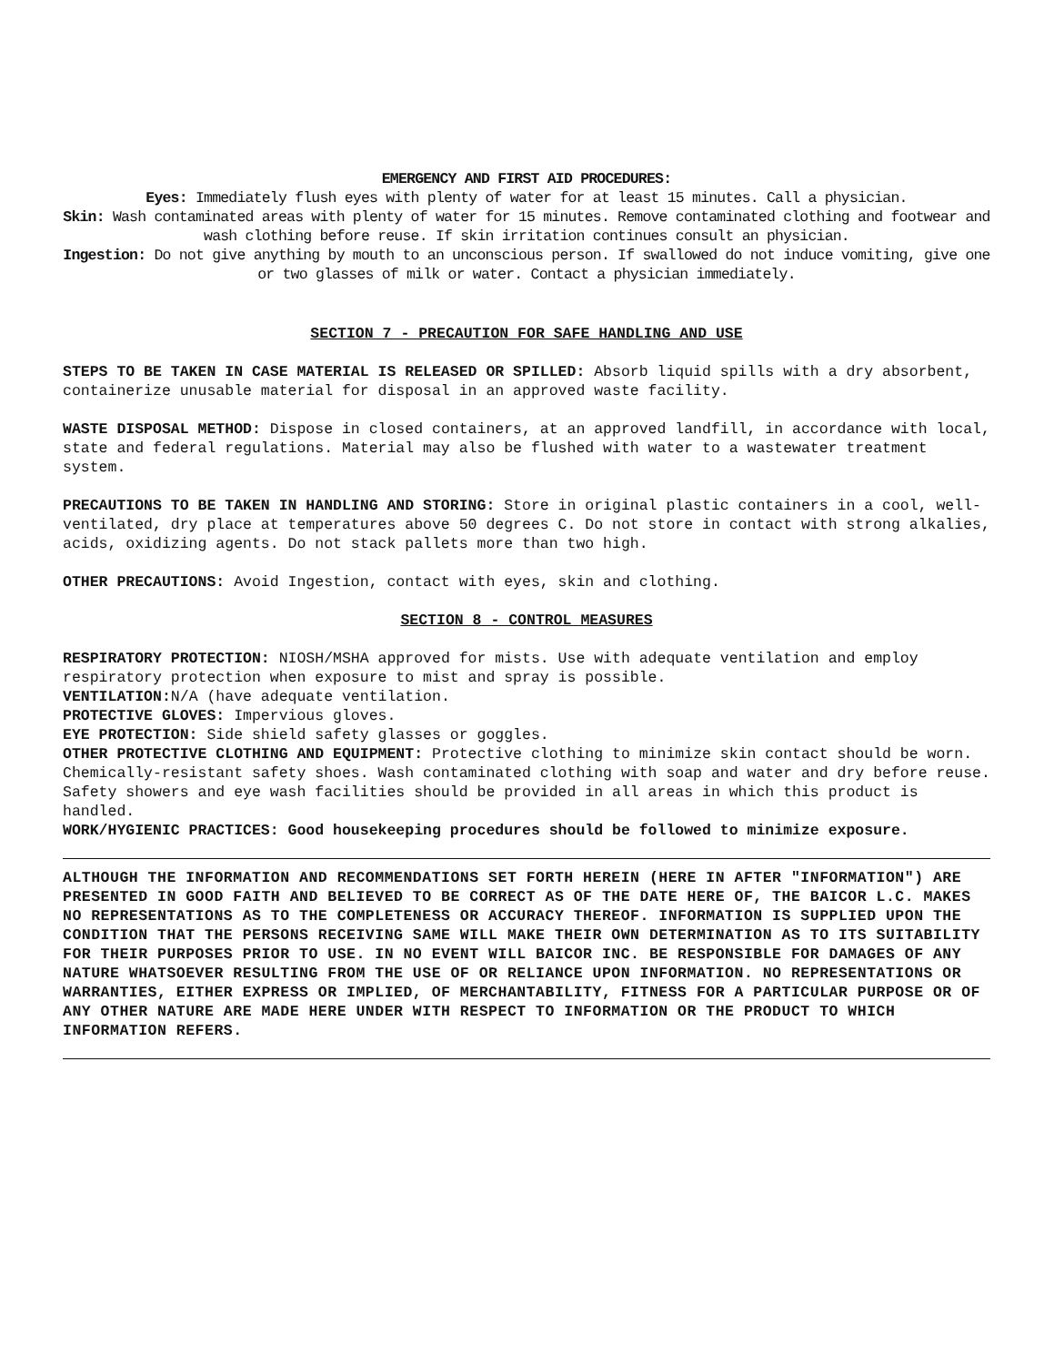EMERGENCY AND FIRST AID PROCEDURES:
Eyes: Immediately flush eyes with plenty of water for at least 15 minutes. Call a physician.
Skin: Wash contaminated areas with plenty of water for 15 minutes. Remove contaminated clothing and footwear and wash clothing before reuse. If skin irritation continues consult an physician.
Ingestion: Do not give anything by mouth to an unconscious person. If swallowed do not induce vomiting, give one or two glasses of milk or water. Contact a physician immediately.
SECTION 7 - PRECAUTION FOR SAFE HANDLING AND USE
STEPS TO BE TAKEN IN CASE MATERIAL IS RELEASED OR SPILLED: Absorb liquid spills with a dry absorbent, containerize unusable material for disposal in an approved waste facility.
WASTE DISPOSAL METHOD: Dispose in closed containers, at an approved landfill, in accordance with local, state and federal regulations. Material may also be flushed with water to a wastewater treatment system.
PRECAUTIONS TO BE TAKEN IN HANDLING AND STORING: Store in original plastic containers in a cool, well-ventilated, dry place at temperatures above 50 degrees C. Do not store in contact with strong alkalies, acids, oxidizing agents. Do not stack pallets more than two high.
OTHER PRECAUTIONS: Avoid Ingestion, contact with eyes, skin and clothing.
SECTION 8 - CONTROL MEASURES
RESPIRATORY PROTECTION: NIOSH/MSHA approved for mists. Use with adequate ventilation and employ respiratory protection when exposure to mist and spray is possible.
VENTILATION: N/A (have adequate ventilation.
PROTECTIVE GLOVES: Impervious gloves.
EYE PROTECTION: Side shield safety glasses or goggles.
OTHER PROTECTIVE CLOTHING AND EQUIPMENT: Protective clothing to minimize skin contact should be worn. Chemically-resistant safety shoes. Wash contaminated clothing with soap and water and dry before reuse. Safety showers and eye wash facilities should be provided in all areas in which this product is handled.
WORK/HYGIENIC PRACTICES: Good housekeeping procedures should be followed to minimize exposure.
ALTHOUGH THE INFORMATION AND RECOMMENDATIONS SET FORTH HEREIN (HERE IN AFTER "INFORMATION") ARE PRESENTED IN GOOD FAITH AND BELIEVED TO BE CORRECT AS OF THE DATE HERE OF, THE BAICOR L.C. MAKES NO REPRESENTATIONS AS TO THE COMPLETENESS OR ACCURACY THEREOF. INFORMATION IS SUPPLIED UPON THE CONDITION THAT THE PERSONS RECEIVING SAME WILL MAKE THEIR OWN DETERMINATION AS TO ITS SUITABILITY FOR THEIR PURPOSES PRIOR TO USE. IN NO EVENT WILL BAICOR INC. BE RESPONSIBLE FOR DAMAGES OF ANY NATURE WHATSOEVER RESULTING FROM THE USE OF OR RELIANCE UPON INFORMATION. NO REPRESENTATIONS OR WARRANTIES, EITHER EXPRESS OR IMPLIED, OF MERCHANTABILITY, FITNESS FOR A PARTICULAR PURPOSE OR OF ANY OTHER NATURE ARE MADE HERE UNDER WITH RESPECT TO INFORMATION OR THE PRODUCT TO WHICH INFORMATION REFERS.